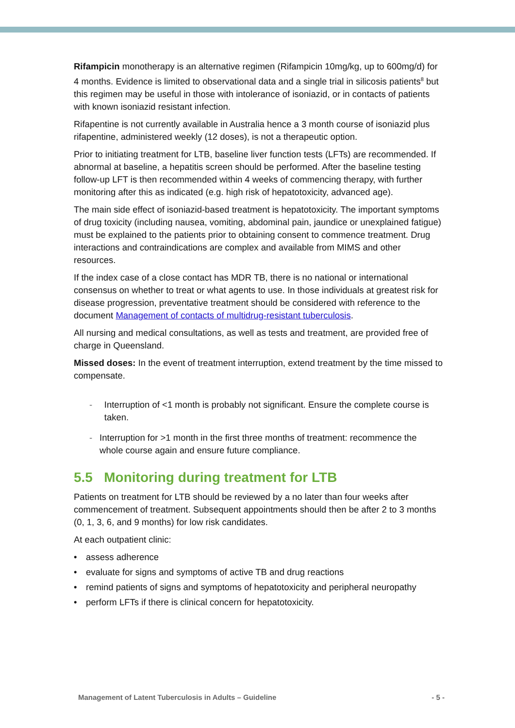Rifampicin monotherapy is an alternative regimen (Rifampicin 10mg/kg, up to 600mg/d) for 4 months. Evidence is limited to observational data and a single trial in silicosis patients<sup>8</sup> but this regimen may be useful in those with intolerance of isoniazid, or in contacts of patients with known isoniazid resistant infection.
Rifapentine is not currently available in Australia hence a 3 month course of isoniazid plus rifapentine, administered weekly (12 doses), is not a therapeutic option.
Prior to initiating treatment for LTB, baseline liver function tests (LFTs) are recommended. If abnormal at baseline, a hepatitis screen should be performed. After the baseline testing follow-up LFT is then recommended within 4 weeks of commencing therapy, with further monitoring after this as indicated (e.g. high risk of hepatotoxicity, advanced age).
The main side effect of isoniazid-based treatment is hepatotoxicity. The important symptoms of drug toxicity (including nausea, vomiting, abdominal pain, jaundice or unexplained fatigue) must be explained to the patients prior to obtaining consent to commence treatment. Drug interactions and contraindications are complex and available from MIMS and other resources.
If the index case of a close contact has MDR TB, there is no national or international consensus on whether to treat or what agents to use. In those individuals at greatest risk for disease progression, preventative treatment should be considered with reference to the document Management of contacts of multidrug-resistant tuberculosis.
All nursing and medical consultations, as well as tests and treatment, are provided free of charge in Queensland.
Missed doses: In the event of treatment interruption, extend treatment by the time missed to compensate.
- Interruption of <1 month is probably not significant. Ensure the complete course is taken.
- Interruption for >1 month in the first three months of treatment: recommence the whole course again and ensure future compliance.
5.5 Monitoring during treatment for LTB
Patients on treatment for LTB should be reviewed by a no later than four weeks after commencement of treatment. Subsequent appointments should then be after 2 to 3 months (0, 1, 3, 6, and 9 months) for low risk candidates.
At each outpatient clinic:
• assess adherence
• evaluate for signs and symptoms of active TB and drug reactions
• remind patients of signs and symptoms of hepatotoxicity and peripheral neuropathy
• perform LFTs if there is clinical concern for hepatotoxicity.
Management of Latent Tuberculosis in Adults – Guideline - 5 -